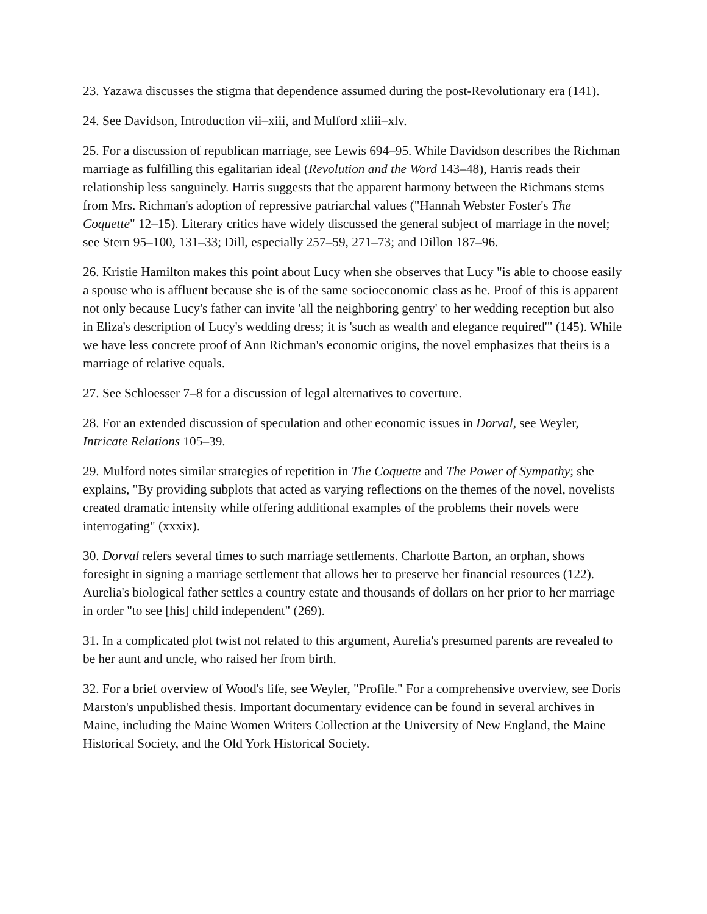23. Yazawa discusses the stigma that dependence assumed during the post-Revolutionary era (141).
24. See Davidson, Introduction vii–xiii, and Mulford xliii–xlv.
25. For a discussion of republican marriage, see Lewis 694–95. While Davidson describes the Richman marriage as fulfilling this egalitarian ideal (Revolution and the Word 143–48), Harris reads their relationship less sanguinely. Harris suggests that the apparent harmony between the Richmans stems from Mrs. Richman's adoption of repressive patriarchal values ("Hannah Webster Foster's The Coquette" 12–15). Literary critics have widely discussed the general subject of marriage in the novel; see Stern 95–100, 131–33; Dill, especially 257–59, 271–73; and Dillon 187–96.
26. Kristie Hamilton makes this point about Lucy when she observes that Lucy "is able to choose easily a spouse who is affluent because she is of the same socioeconomic class as he. Proof of this is apparent not only because Lucy's father can invite 'all the neighboring gentry' to her wedding reception but also in Eliza's description of Lucy's wedding dress; it is 'such as wealth and elegance required'" (145). While we have less concrete proof of Ann Richman's economic origins, the novel emphasizes that theirs is a marriage of relative equals.
27. See Schloesser 7–8 for a discussion of legal alternatives to coverture.
28. For an extended discussion of speculation and other economic issues in Dorval, see Weyler, Intricate Relations 105–39.
29. Mulford notes similar strategies of repetition in The Coquette and The Power of Sympathy; she explains, "By providing subplots that acted as varying reflections on the themes of the novel, novelists created dramatic intensity while offering additional examples of the problems their novels were interrogating" (xxxix).
30. Dorval refers several times to such marriage settlements. Charlotte Barton, an orphan, shows foresight in signing a marriage settlement that allows her to preserve her financial resources (122). Aurelia's biological father settles a country estate and thousands of dollars on her prior to her marriage in order "to see [his] child independent" (269).
31. In a complicated plot twist not related to this argument, Aurelia's presumed parents are revealed to be her aunt and uncle, who raised her from birth.
32. For a brief overview of Wood's life, see Weyler, "Profile." For a comprehensive overview, see Doris Marston's unpublished thesis. Important documentary evidence can be found in several archives in Maine, including the Maine Women Writers Collection at the University of New England, the Maine Historical Society, and the Old York Historical Society.